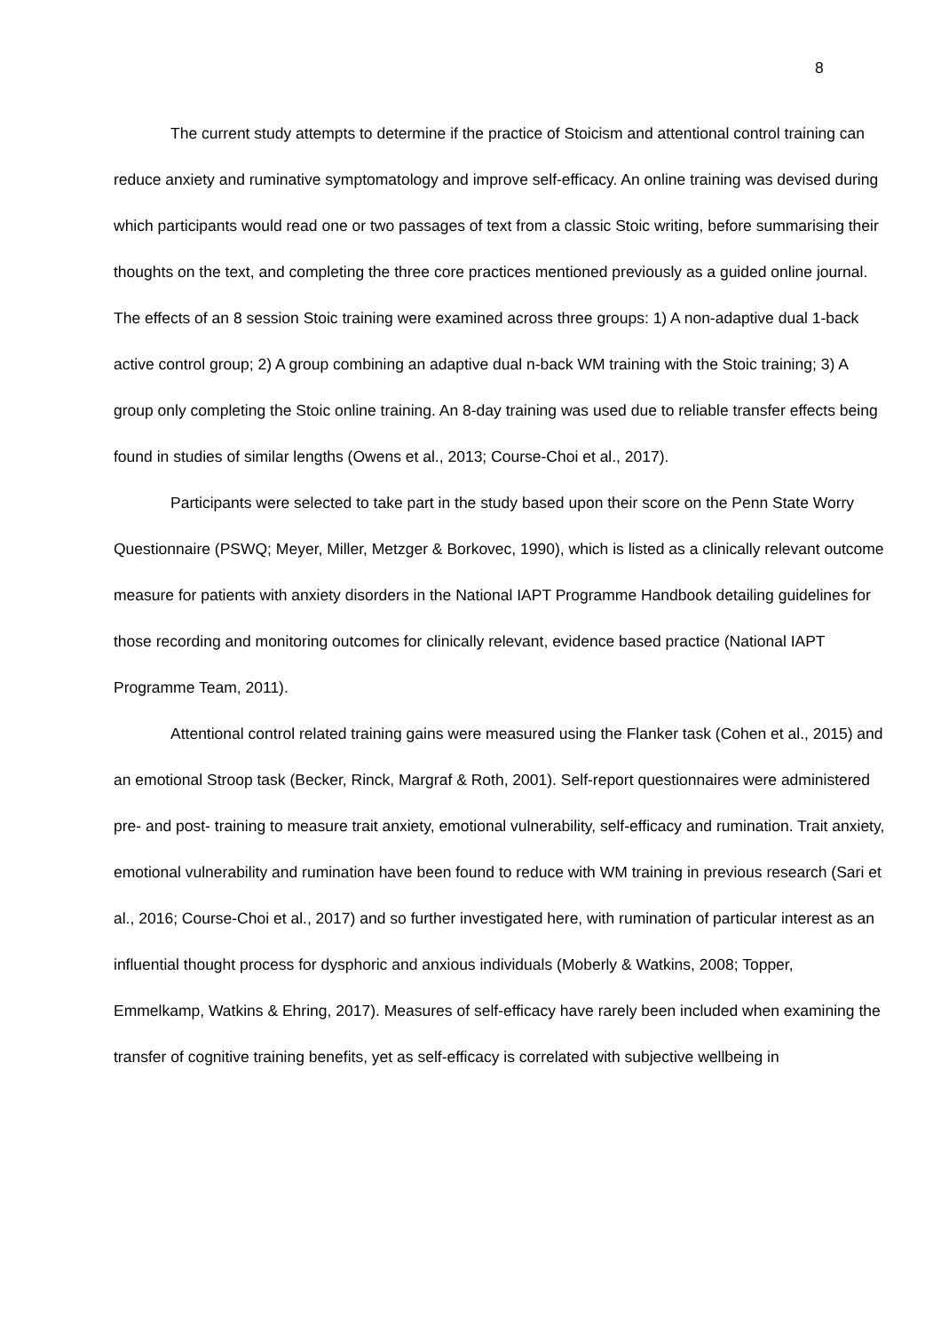8
The current study attempts to determine if the practice of Stoicism and attentional control training can reduce anxiety and ruminative symptomatology and improve self-efficacy. An online training was devised during which participants would read one or two passages of text from a classic Stoic writing, before summarising their thoughts on the text, and completing the three core practices mentioned previously as a guided online journal. The effects of an 8 session Stoic training were examined across three groups: 1) A non-adaptive dual 1-back active control group; 2) A group combining an adaptive dual n-back WM training with the Stoic training; 3) A group only completing the Stoic online training. An 8-day training was used due to reliable transfer effects being found in studies of similar lengths (Owens et al., 2013; Course-Choi et al., 2017).
Participants were selected to take part in the study based upon their score on the Penn State Worry Questionnaire (PSWQ; Meyer, Miller, Metzger & Borkovec, 1990), which is listed as a clinically relevant outcome measure for patients with anxiety disorders in the National IAPT Programme Handbook detailing guidelines for those recording and monitoring outcomes for clinically relevant, evidence based practice (National IAPT Programme Team, 2011).
Attentional control related training gains were measured using the Flanker task (Cohen et al., 2015) and an emotional Stroop task (Becker, Rinck, Margraf & Roth, 2001). Self-report questionnaires were administered pre- and post- training to measure trait anxiety, emotional vulnerability, self-efficacy and rumination. Trait anxiety, emotional vulnerability and rumination have been found to reduce with WM training in previous research (Sari et al., 2016; Course-Choi et al., 2017) and so further investigated here, with rumination of particular interest as an influential thought process for dysphoric and anxious individuals (Moberly & Watkins, 2008; Topper, Emmelkamp, Watkins & Ehring, 2017). Measures of self-efficacy have rarely been included when examining the transfer of cognitive training benefits, yet as self-efficacy is correlated with subjective wellbeing in